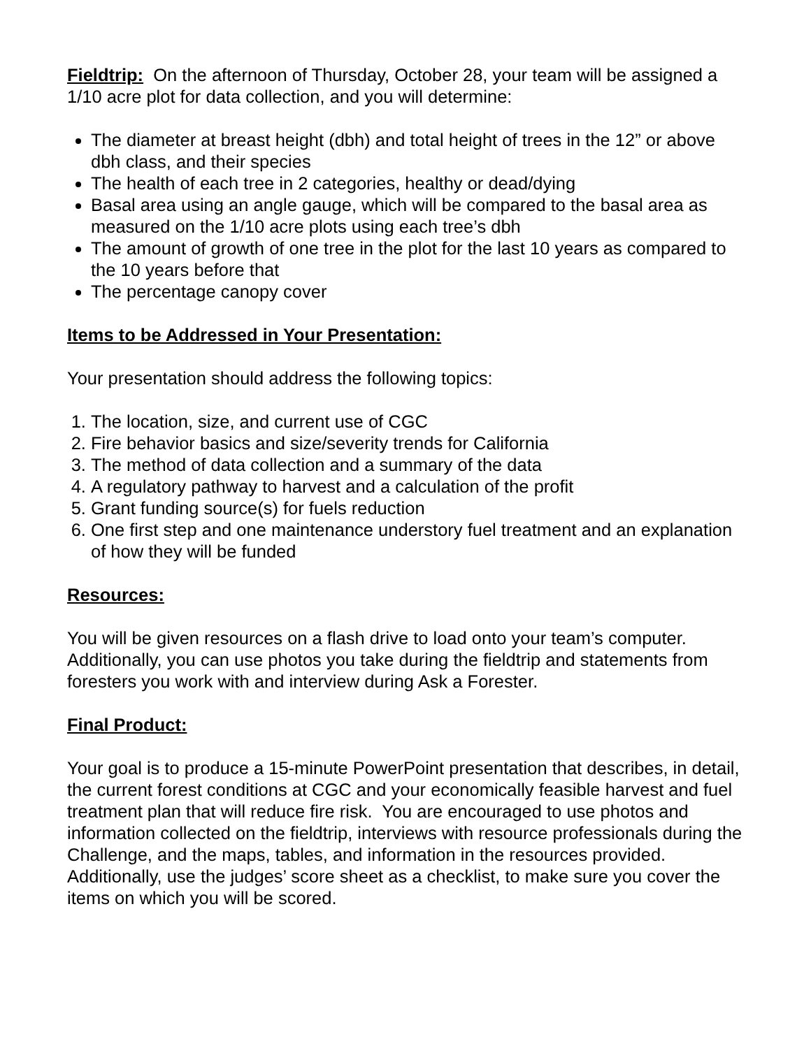Fieldtrip: On the afternoon of Thursday, October 28, your team will be assigned a 1/10 acre plot for data collection, and you will determine:
The diameter at breast height (dbh) and total height of trees in the 12” or above dbh class, and their species
The health of each tree in 2 categories, healthy or dead/dying
Basal area using an angle gauge, which will be compared to the basal area as measured on the 1/10 acre plots using each tree’s dbh
The amount of growth of one tree in the plot for the last 10 years as compared to the 10 years before that
The percentage canopy cover
Items to be Addressed in Your Presentation:
Your presentation should address the following topics:
1. The location, size, and current use of CGC
2. Fire behavior basics and size/severity trends for California
3. The method of data collection and a summary of the data
4. A regulatory pathway to harvest and a calculation of the profit
5. Grant funding source(s) for fuels reduction
6. One first step and one maintenance understory fuel treatment and an explanation of how they will be funded
Resources:
You will be given resources on a flash drive to load onto your team’s computer. Additionally, you can use photos you take during the fieldtrip and statements from foresters you work with and interview during Ask a Forester.
Final Product:
Your goal is to produce a 15-minute PowerPoint presentation that describes, in detail, the current forest conditions at CGC and your economically feasible harvest and fuel treatment plan that will reduce fire risk. You are encouraged to use photos and information collected on the fieldtrip, interviews with resource professionals during the Challenge, and the maps, tables, and information in the resources provided. Additionally, use the judges’ score sheet as a checklist, to make sure you cover the items on which you will be scored.